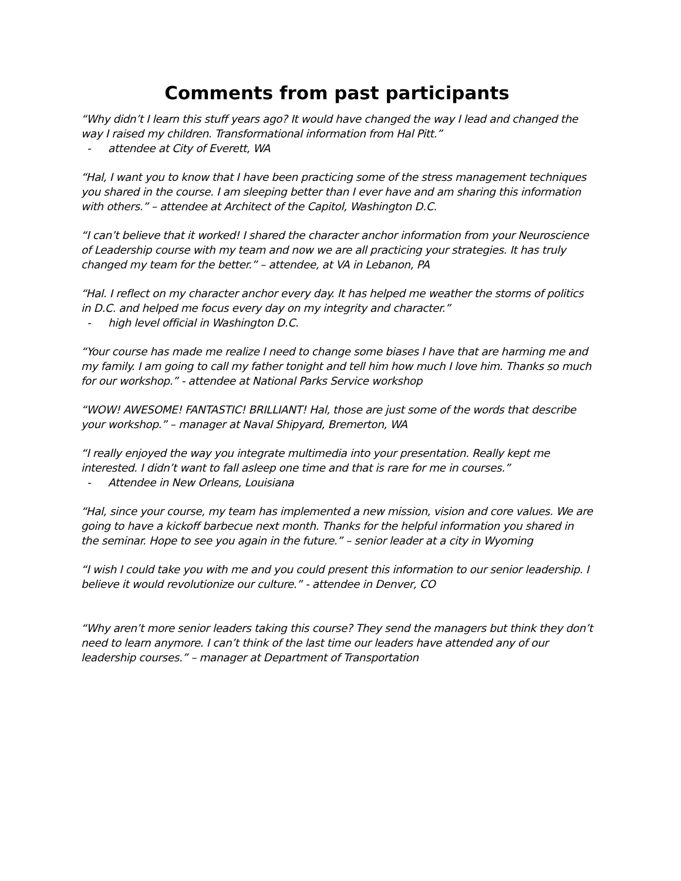Comments from past participants
“Why didn’t I learn this stuff years ago? It would have changed the way I lead and changed the way I raised my children. Transformational information from Hal Pitt.”
- attendee at City of Everett, WA
“Hal, I want you to know that I have been practicing some of the stress management techniques you shared in the course. I am sleeping better than I ever have and am sharing this information with others.” – attendee at Architect of the Capitol, Washington D.C.
“I can’t believe that it worked! I shared the character anchor information from your Neuroscience of Leadership course with my team and now we are all practicing your strategies. It has truly changed my team for the better.” – attendee, at VA in Lebanon, PA
“Hal. I reflect on my character anchor every day. It has helped me weather the storms of politics in D.C. and helped me focus every day on my integrity and character.”
- high level official in Washington D.C.
“Your course has made me realize I need to change some biases I have that are harming me and my family. I am going to call my father tonight and tell him how much I love him. Thanks so much for our workshop.” - attendee at National Parks Service workshop
“WOW! AWESOME! FANTASTIC! BRILLIANT! Hal, those are just some of the words that describe your workshop.” – manager at Naval Shipyard, Bremerton, WA
“I really enjoyed the way you integrate multimedia into your presentation. Really kept me interested. I didn’t want to fall asleep one time and that is rare for me in courses.”
- Attendee in New Orleans, Louisiana
“Hal, since your course, my team has implemented a new mission, vision and core values. We are going to have a kickoff barbecue next month. Thanks for the helpful information you shared in the seminar. Hope to see you again in the future.” – senior leader at a city in Wyoming
“I wish I could take you with me and you could present this information to our senior leadership. I believe it would revolutionize our culture.” - attendee in Denver, CO
“Why aren’t more senior leaders taking this course? They send the managers but think they don’t need to learn anymore. I can’t think of the last time our leaders have attended any of our leadership courses.” – manager at Department of Transportation